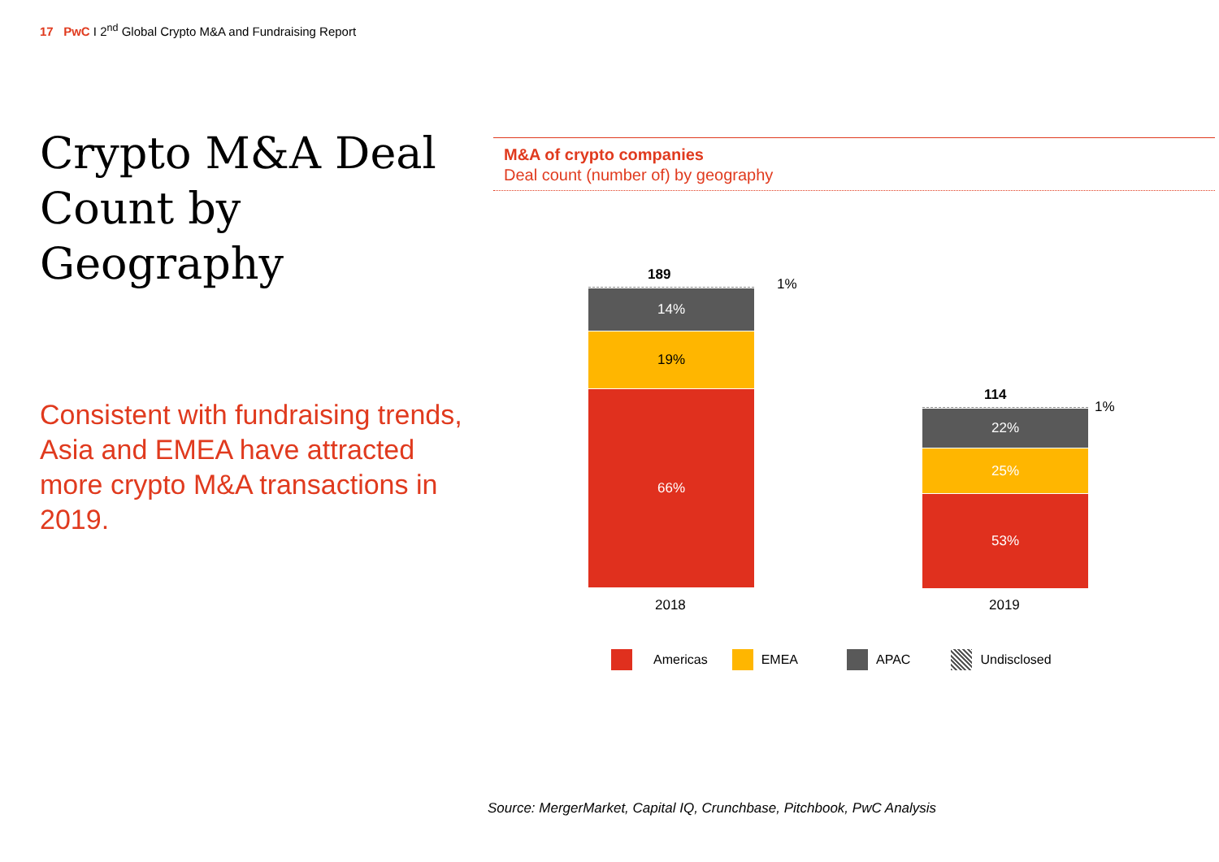17 PwC I 2<sup>nd</sup> Global Crypto M&A and Fundraising Report
Crypto M&A Deal Count by Geography
Consistent with fundraising trends, Asia and EMEA have attracted more crypto M&A transactions in 2019.
M&A of crypto companies
Deal count (number of) by geography
189
1%
14%
19%
66%
2018
114
1%
22%
25%
53%
2019
Americas EMEA APAC Undisclosed
Source: MergerMarket, Capital IQ, Crunchbase, Pitchbook, PwC Analysis